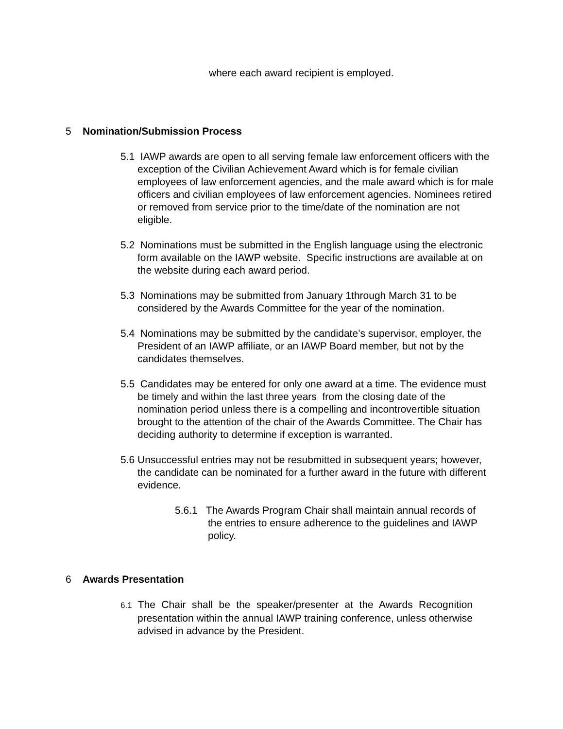where each award recipient is employed.
5 Nomination/Submission Process
5.1 IAWP awards are open to all serving female law enforcement officers with the exception of the Civilian Achievement Award which is for female civilian employees of law enforcement agencies, and the male award which is for male officers and civilian employees of law enforcement agencies. Nominees retired or removed from service prior to the time/date of the nomination are not eligible.
5.2 Nominations must be submitted in the English language using the electronic form available on the IAWP website. Specific instructions are available at on the website during each award period.
5.3 Nominations may be submitted from January 1through March 31 to be considered by the Awards Committee for the year of the nomination.
5.4 Nominations may be submitted by the candidate’s supervisor, employer, the President of an IAWP affiliate, or an IAWP Board member, but not by the candidates themselves.
5.5 Candidates may be entered for only one award at a time. The evidence must be timely and within the last three years from the closing date of the nomination period unless there is a compelling and incontrovertible situation brought to the attention of the chair of the Awards Committee. The Chair has deciding authority to determine if exception is warranted.
5.6 Unsuccessful entries may not be resubmitted in subsequent years; however, the candidate can be nominated for a further award in the future with different evidence.
5.6.1 The Awards Program Chair shall maintain annual records of the entries to ensure adherence to the guidelines and IAWP policy.
6 Awards Presentation
6.1 The Chair shall be the speaker/presenter at the Awards Recognition presentation within the annual IAWP training conference, unless otherwise advised in advance by the President.